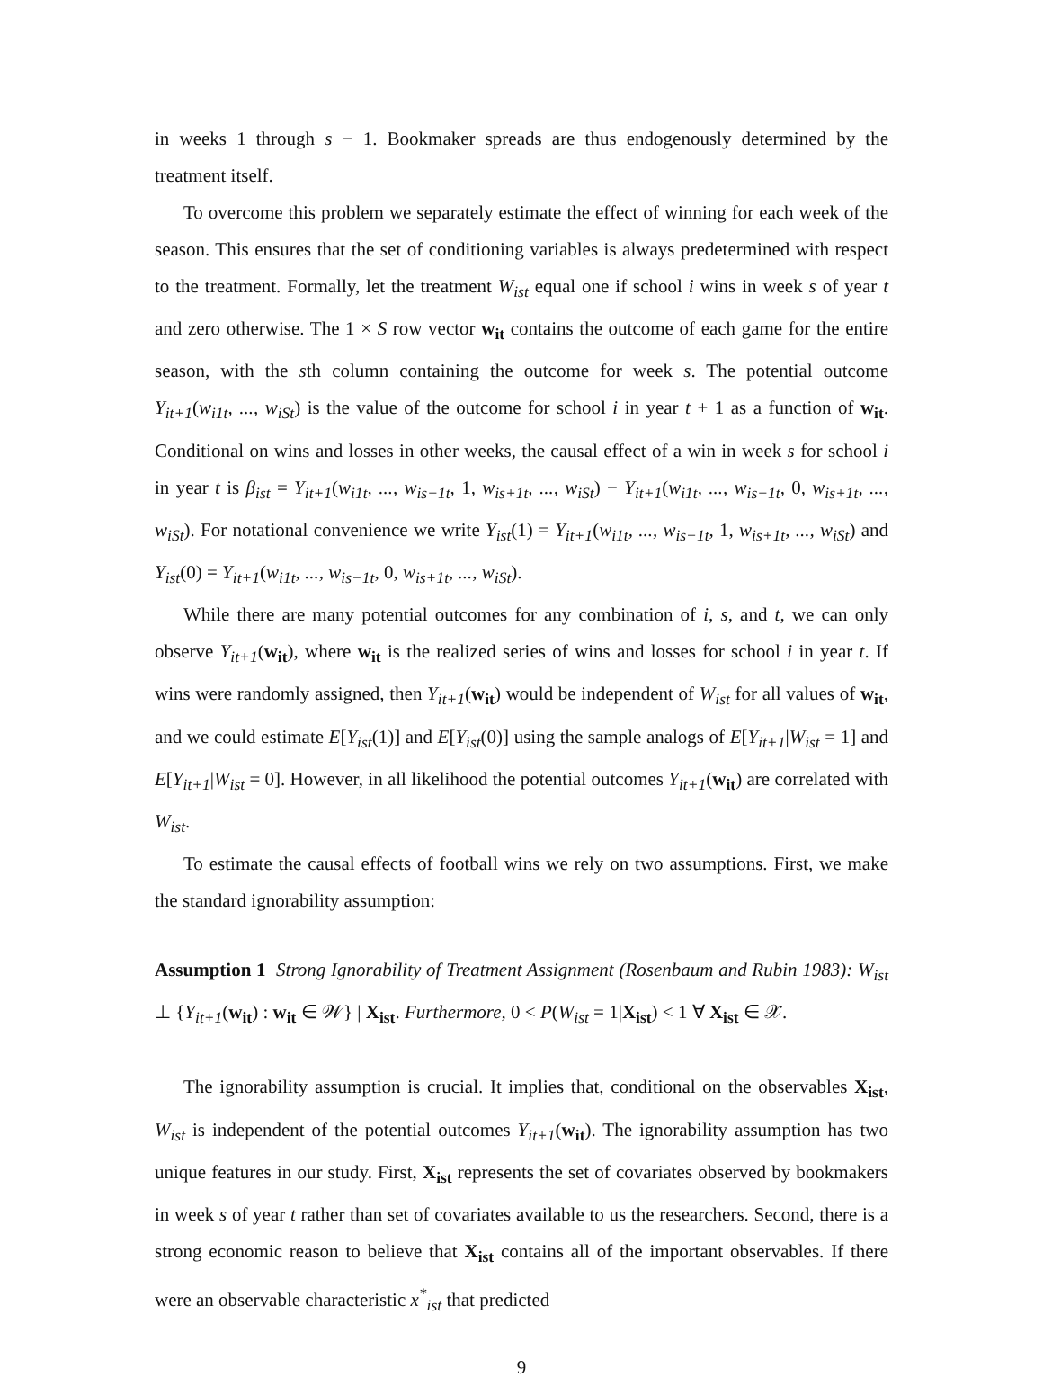in weeks 1 through s − 1. Bookmaker spreads are thus endogenously determined by the treatment itself.
To overcome this problem we separately estimate the effect of winning for each week of the season. This ensures that the set of conditioning variables is always predetermined with respect to the treatment. Formally, let the treatment W<sub>ist</sub> equal one if school i wins in week s of year t and zero otherwise. The 1 × S row vector w<sub>it</sub> contains the outcome of each game for the entire season, with the sth column containing the outcome for week s. The potential outcome Y<sub>it+1</sub>(w<sub>i1t</sub>, ..., w<sub>iSt</sub>) is the value of the outcome for school i in year t + 1 as a function of w<sub>it</sub>. Conditional on wins and losses in other weeks, the causal effect of a win in week s for school i in year t is β<sub>ist</sub> = Y<sub>it+1</sub>(w<sub>i1t</sub>, ..., w<sub>is−1t</sub>, 1, w<sub>is+1t</sub>, ..., w<sub>iSt</sub>) − Y<sub>it+1</sub>(w<sub>i1t</sub>, ..., w<sub>is−1t</sub>, 0, w<sub>is+1t</sub>, ..., w<sub>iSt</sub>). For notational convenience we write Y<sub>ist</sub>(1) = Y<sub>it+1</sub>(w<sub>i1t</sub>, ..., w<sub>is−1t</sub>, 1, w<sub>is+1t</sub>, ..., w<sub>iSt</sub>) and Y<sub>ist</sub>(0) = Y<sub>it+1</sub>(w<sub>i1t</sub>, ..., w<sub>is−1t</sub>, 0, w<sub>is+1t</sub>, ..., w<sub>iSt</sub>).
While there are many potential outcomes for any combination of i, s, and t, we can only observe Y<sub>it+1</sub>(w<sub>it</sub>), where w<sub>it</sub> is the realized series of wins and losses for school i in year t. If wins were randomly assigned, then Y<sub>it+1</sub>(w<sub>it</sub>) would be independent of W<sub>ist</sub> for all values of w<sub>it</sub>, and we could estimate E[Y<sub>ist</sub>(1)] and E[Y<sub>ist</sub>(0)] using the sample analogs of E[Y<sub>it+1</sub>|W<sub>ist</sub> = 1] and E[Y<sub>it+1</sub>|W<sub>ist</sub> = 0]. However, in all likelihood the potential outcomes Y<sub>it+1</sub>(w<sub>it</sub>) are correlated with W<sub>ist</sub>.
To estimate the causal effects of football wins we rely on two assumptions. First, we make the standard ignorability assumption:
Assumption 1 Strong Ignorability of Treatment Assignment (Rosenbaum and Rubin 1983): W<sub>ist</sub> ⊥ {Y<sub>it+1</sub>(w<sub>it</sub>) : w<sub>it</sub> ∈ 𝒲} | X<sub>ist</sub>. Furthermore, 0 < P(W<sub>ist</sub> = 1|X<sub>ist</sub>) < 1 ∀ X<sub>ist</sub> ∈ 𝒳.
The ignorability assumption is crucial. It implies that, conditional on the observables X<sub>ist</sub>, W<sub>ist</sub> is independent of the potential outcomes Y<sub>it+1</sub>(w<sub>it</sub>). The ignorability assumption has two unique features in our study. First, X<sub>ist</sub> represents the set of covariates observed by bookmakers in week s of year t rather than set of covariates available to us the researchers. Second, there is a strong economic reason to believe that X<sub>ist</sub> contains all of the important observables. If there were an observable characteristic x<sup>*</sup><sub>ist</sub> that predicted
9